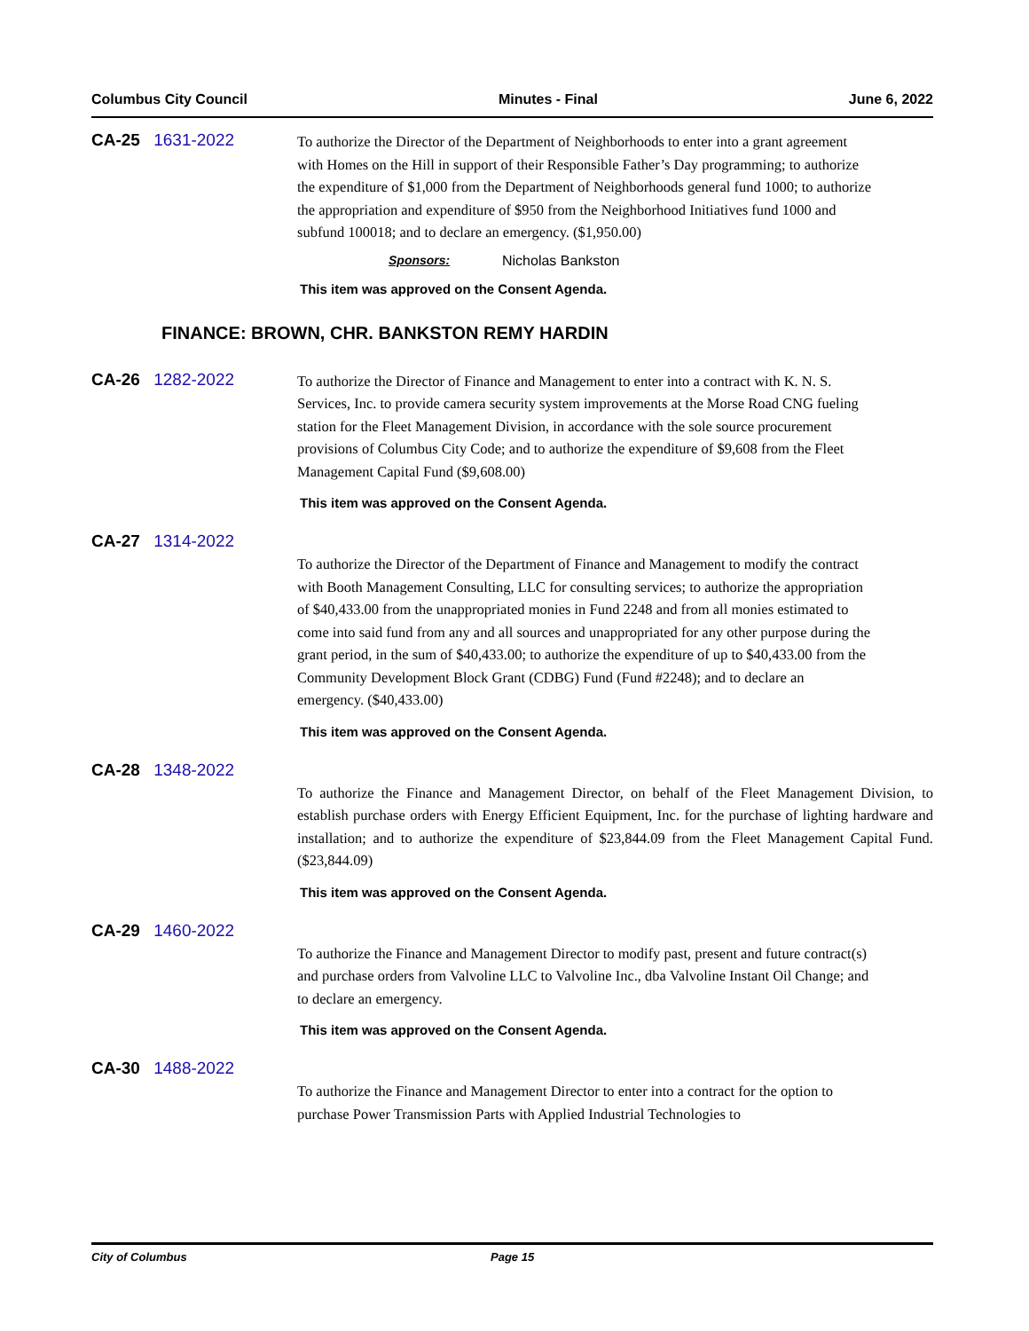Columbus City Council Minutes - Final June 6, 2022
CA-25 1631-2022
To authorize the Director of the Department of Neighborhoods to enter into a grant agreement with Homes on the Hill in support of their Responsible Father’s Day programming; to authorize the expenditure of $1,000 from the Department of Neighborhoods general fund 1000; to authorize the appropriation and expenditure of $950 from the Neighborhood Initiatives fund 1000 and subfund 100018; and to declare an emergency. ($1,950.00)
Sponsors: Nicholas Bankston
This item was approved on the Consent Agenda.
FINANCE: BROWN, CHR. BANKSTON REMY HARDIN
CA-26 1282-2022
To authorize the Director of Finance and Management to enter into a contract with K. N. S. Services, Inc. to provide camera security system improvements at the Morse Road CNG fueling station for the Fleet Management Division, in accordance with the sole source procurement provisions of Columbus City Code; and to authorize the expenditure of $9,608 from the Fleet Management Capital Fund ($9,608.00)
This item was approved on the Consent Agenda.
CA-27 1314-2022
To authorize the Director of the Department of Finance and Management to modify the contract with Booth Management Consulting, LLC for consulting services; to authorize the appropriation of $40,433.00 from the unappropriated monies in Fund 2248 and from all monies estimated to come into said fund from any and all sources and unappropriated for any other purpose during the grant period, in the sum of $40,433.00; to authorize the expenditure of up to $40,433.00 from the Community Development Block Grant (CDBG) Fund (Fund #2248); and to declare an emergency. ($40,433.00)
This item was approved on the Consent Agenda.
CA-28 1348-2022
To authorize the Finance and Management Director, on behalf of the Fleet Management Division, to establish purchase orders with Energy Efficient Equipment, Inc. for the purchase of lighting hardware and installation; and to authorize the expenditure of $23,844.09 from the Fleet Management Capital Fund. ($23,844.09)
This item was approved on the Consent Agenda.
CA-29 1460-2022
To authorize the Finance and Management Director to modify past, present and future contract(s) and purchase orders from Valvoline LLC to Valvoline Inc., dba Valvoline Instant Oil Change; and to declare an emergency.
This item was approved on the Consent Agenda.
CA-30 1488-2022
To authorize the Finance and Management Director to enter into a contract for the option to purchase Power Transmission Parts with Applied Industrial Technologies to
City of Columbus Page 15